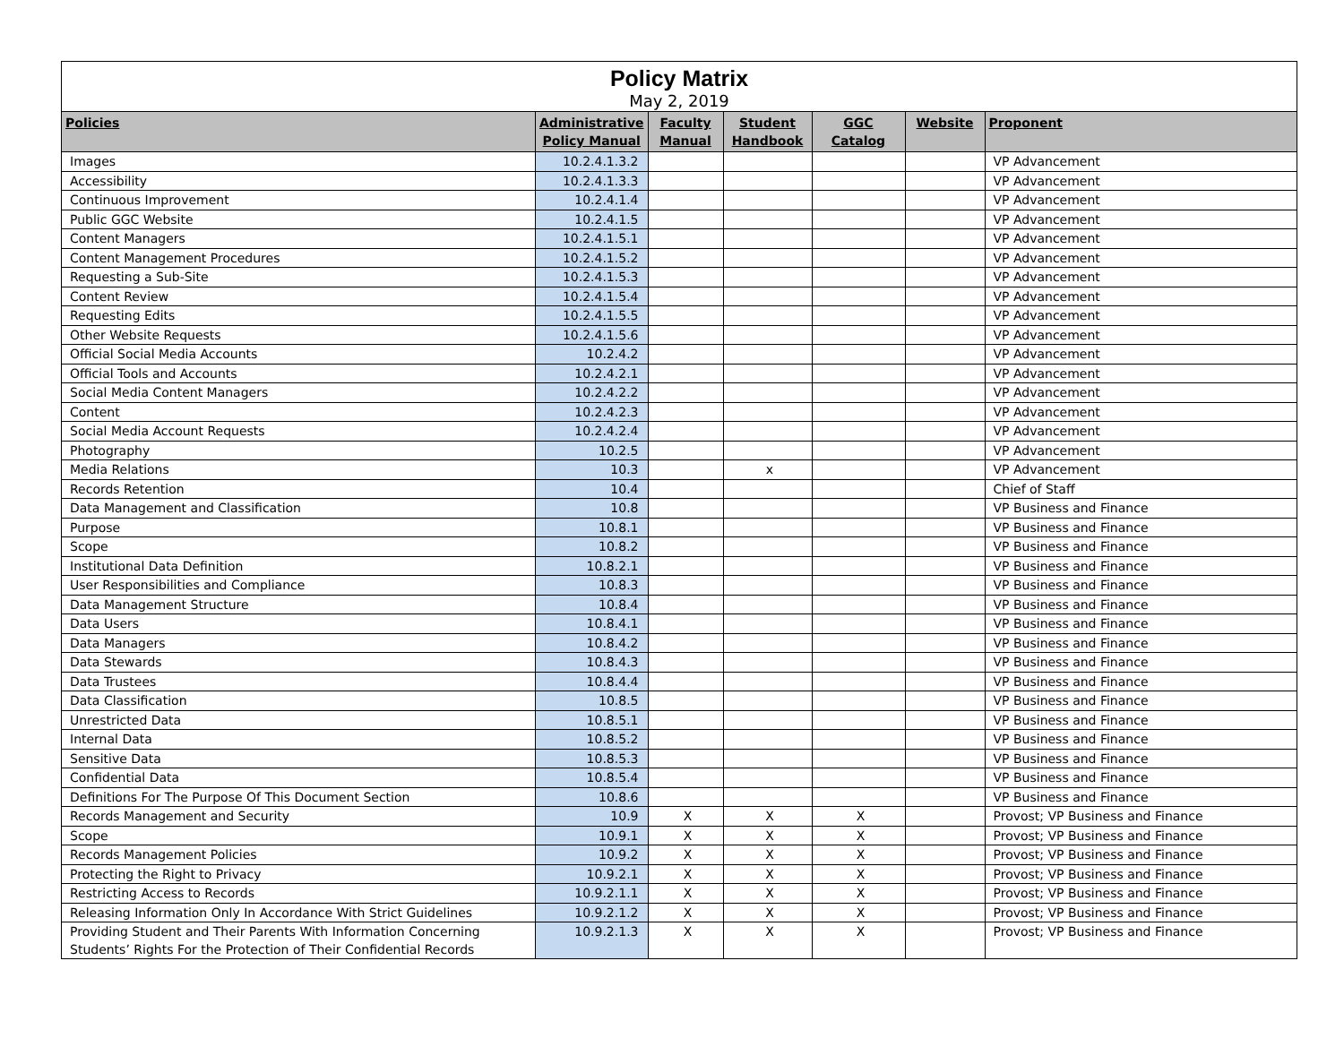| Policy Matrix May 2, 2019 | | | | | | |
| --- | --- | --- | --- | --- | --- | --- |
| Policies | Administrative Policy Manual | Faculty Manual | Student Handbook | GGC Catalog | Website | Proponent |
| Images | 10.2.4.1.3.2 | | | | | VP Advancement |
| Accessibility | 10.2.4.1.3.3 | | | | | VP Advancement |
| Continuous Improvement | 10.2.4.1.4 | | | | | VP Advancement |
| Public GGC Website | 10.2.4.1.5 | | | | | VP Advancement |
| Content Managers | 10.2.4.1.5.1 | | | | | VP Advancement |
| Content Management Procedures | 10.2.4.1.5.2 | | | | | VP Advancement |
| Requesting a Sub-Site | 10.2.4.1.5.3 | | | | | VP Advancement |
| Content Review | 10.2.4.1.5.4 | | | | | VP Advancement |
| Requesting Edits | 10.2.4.1.5.5 | | | | | VP Advancement |
| Other Website Requests | 10.2.4.1.5.6 | | | | | VP Advancement |
| Official Social Media Accounts | 10.2.4.2 | | | | | VP Advancement |
| Official Tools and Accounts | 10.2.4.2.1 | | | | | VP Advancement |
| Social Media Content Managers | 10.2.4.2.2 | | | | | VP Advancement |
| Content | 10.2.4.2.3 | | | | | VP Advancement |
| Social Media Account Requests | 10.2.4.2.4 | | | | | VP Advancement |
| Photography | 10.2.5 | | | | | VP Advancement |
| Media Relations | 10.3 | | x | | | VP Advancement |
| Records Retention | 10.4 | | | | | Chief of Staff |
| Data Management and Classification | 10.8 | | | | | VP Business and Finance |
| Purpose | 10.8.1 | | | | | VP Business and Finance |
| Scope | 10.8.2 | | | | | VP Business and Finance |
| Institutional Data Definition | 10.8.2.1 | | | | | VP Business and Finance |
| User Responsibilities and Compliance | 10.8.3 | | | | | VP Business and Finance |
| Data Management Structure | 10.8.4 | | | | | VP Business and Finance |
| Data Users | 10.8.4.1 | | | | | VP Business and Finance |
| Data Managers | 10.8.4.2 | | | | | VP Business and Finance |
| Data Stewards | 10.8.4.3 | | | | | VP Business and Finance |
| Data Trustees | 10.8.4.4 | | | | | VP Business and Finance |
| Data Classification | 10.8.5 | | | | | VP Business and Finance |
| Unrestricted Data | 10.8.5.1 | | | | | VP Business and Finance |
| Internal Data | 10.8.5.2 | | | | | VP Business and Finance |
| Sensitive Data | 10.8.5.3 | | | | | VP Business and Finance |
| Confidential Data | 10.8.5.4 | | | | | VP Business and Finance |
| Definitions For The Purpose Of This Document Section | 10.8.6 | | | | | VP Business and Finance |
| Records Management and Security | 10.9 | X | X | X | | Provost; VP Business and Finance |
| Scope | 10.9.1 | X | X | X | | Provost; VP Business and Finance |
| Records Management Policies | 10.9.2 | X | X | X | | Provost; VP Business and Finance |
| Protecting the Right to Privacy | 10.9.2.1 | X | X | X | | Provost; VP Business and Finance |
| Restricting Access to Records | 10.9.2.1.1 | X | X | X | | Provost; VP Business and Finance |
| Releasing Information Only In Accordance With Strict Guidelines | 10.9.2.1.2 | X | X | X | | Provost; VP Business and Finance |
| Providing Student and Their Parents With Information Concerning Students’ Rights For the Protection of Their Confidential Records | 10.9.2.1.3 | X | X | X | | Provost; VP Business and Finance |